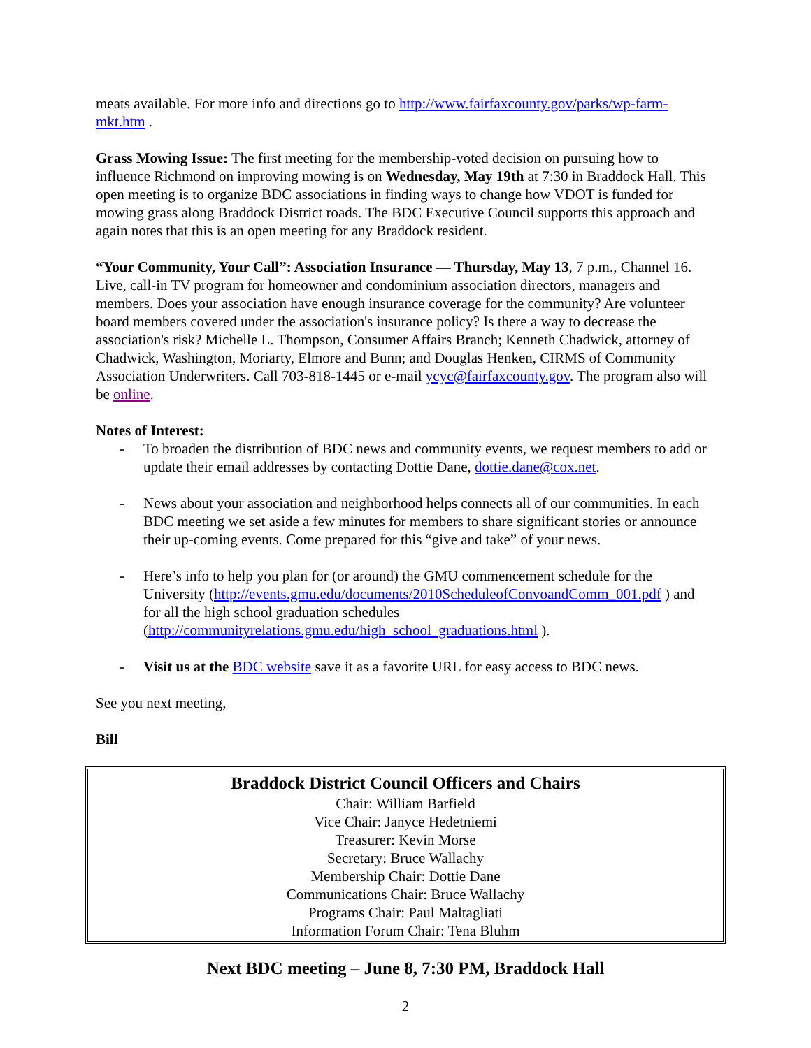meats available. For more info and directions go to http://www.fairfaxcounty.gov/parks/wp-farm-mkt.htm .
Grass Mowing Issue: The first meeting for the membership-voted decision on pursuing how to influence Richmond on improving mowing is on Wednesday, May 19th at 7:30 in Braddock Hall. This open meeting is to organize BDC associations in finding ways to change how VDOT is funded for mowing grass along Braddock District roads. The BDC Executive Council supports this approach and again notes that this is an open meeting for any Braddock resident.
“Your Community, Your Call”: Association Insurance — Thursday, May 13, 7 p.m., Channel 16. Live, call-in TV program for homeowner and condominium association directors, managers and members. Does your association have enough insurance coverage for the community? Are volunteer board members covered under the association's insurance policy? Is there a way to decrease the association's risk? Michelle L. Thompson, Consumer Affairs Branch; Kenneth Chadwick, attorney of Chadwick, Washington, Moriarty, Elmore and Bunn; and Douglas Henken, CIRMS of Community Association Underwriters. Call 703-818-1445 or e-mail ycyc@fairfaxcounty.gov. The program also will be online.
Notes of Interest:
- To broaden the distribution of BDC news and community events, we request members to add or update their email addresses by contacting Dottie Dane, dottie.dane@cox.net.
- News about your association and neighborhood helps connects all of our communities. In each BDC meeting we set aside a few minutes for members to share significant stories or announce their up-coming events. Come prepared for this “give and take” of your news.
- Here’s info to help you plan for (or around) the GMU commencement schedule for the University (http://events.gmu.edu/documents/2010ScheduleofConvoandComm_001.pdf ) and for all the high school graduation schedules (http://communityrelations.gmu.edu/high_school_graduations.html ).
- Visit us at the BDC website save it as a favorite URL for easy access to BDC news.
See you next meeting,
Bill
Braddock District Council Officers and Chairs
Chair: William Barfield
Vice Chair: Janyce Hedetniemi
Treasurer: Kevin Morse
Secretary: Bruce Wallachy
Membership Chair: Dottie Dane
Communications Chair: Bruce Wallachy
Programs Chair: Paul Maltagliati
Information Forum Chair: Tena Bluhm
Next BDC meeting – June 8, 7:30 PM, Braddock Hall
2